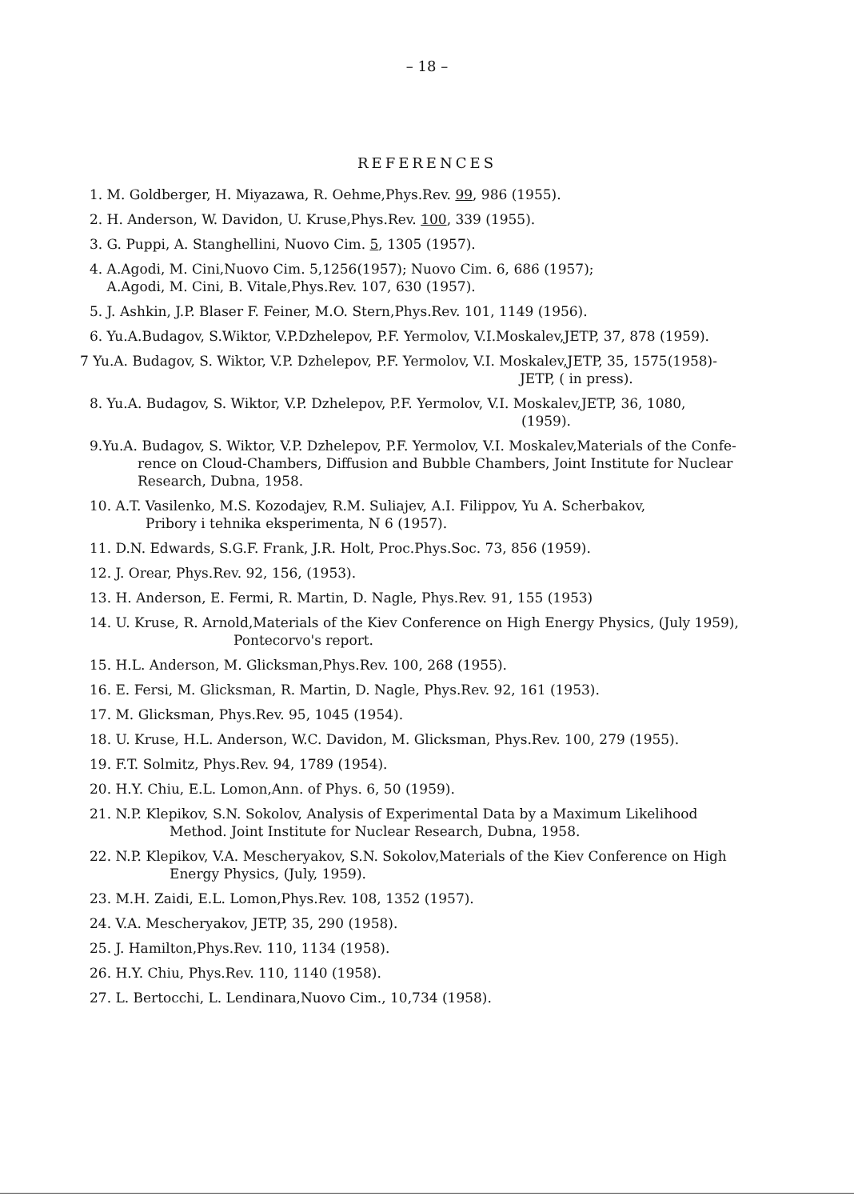– 18 –
REFERENCES
1. M. Goldberger, H. Miyazawa, R. Oehme,Phys.Rev. 99, 986 (1955).
2. H. Anderson, W. Davidon, U. Kruse,Phys.Rev. 100, 339 (1955).
3. G. Puppi, A. Stanghellini, Nuovo Cim. 5, 1305 (1957).
4. A.Agodi, M. Cini,Nuovo Cim. 5,1256(1957); Nuovo Cim. 6, 686 (1957);
A.Agodi, M. Cini, B. Vitale,Phys.Rev. 107, 630 (1957).
5. J. Ashkin, J.P. Blaser F. Feiner, M.O. Stern,Phys.Rev. 101, 1149 (1956).
6. Yu.A.Budagov, S.Wiktor, V.P.Dzhelepov, P.F. Yermolov, V.I.Moskalev,JETP, 37, 878 (1959).
7 Yu.A. Budagov, S. Wiktor, V.P. Dzhelepov, P.F. Yermolov, V.I. Moskalev,JETP, 35, 1575(1958)-
JETP, ( in press).
8. Yu.A. Budagov, S. Wiktor, V.P. Dzhelepov, P.F. Yermolov, V.I. Moskalev,JETP, 36, 1080,
(1959).
9.Yu.A. Budagov, S. Wiktor, V.P. Dzhelepov, P.F. Yermolov, V.I. Moskalev,Materials of the Confe-
rence on Cloud-Chambers, Diffusion and Bubble Chambers, Joint Institute for Nuclear
Research, Dubna, 1958.
10. A.T. Vasilenko, M.S. Kozodajev, R.M. Suliajev, A.I. Filippov, Yu A. Scherbakov,
Pribory i tehnika eksperimenta, N 6 (1957).
11. D.N. Edwards, S.G.F. Frank, J.R. Holt, Proc.Phys.Soc. 73, 856 (1959).
12. J. Orear, Phys.Rev. 92, 156, (1953).
13. H. Anderson, E. Fermi, R. Martin, D. Nagle, Phys.Rev. 91, 155 (1953)
14. U. Kruse, R. Arnold,Materials of the Kiev Conference on High Energy Physics, (July 1959),
Pontecorvo's report.
15. H.L. Anderson, M. Glicksman,Phys.Rev. 100, 268 (1955).
16. E. Fersi, M. Glicksman, R. Martin, D. Nagle, Phys.Rev. 92, 161 (1953).
17. M. Glicksman, Phys.Rev. 95, 1045 (1954).
18. U. Kruse, H.L. Anderson, W.C. Davidon, M. Glicksman, Phys.Rev. 100, 279 (1955).
19. F.T. Solmitz, Phys.Rev. 94, 1789 (1954).
20. H.Y. Chiu, E.L. Lomon,Ann. of Phys. 6, 50 (1959).
21. N.P. Klepikov, S.N. Sokolov, Analysis of Experimental Data by a Maximum Likelihood
Method. Joint Institute for Nuclear Research, Dubna, 1958.
22. N.P. Klepikov, V.A. Mescheryakov, S.N. Sokolov,Materials of the Kiev Conference on High
Energy Physics, (July, 1959).
23. M.H. Zaidi, E.L. Lomon,Phys.Rev. 108, 1352 (1957).
24. V.A. Mescheryakov, JETP, 35, 290 (1958).
25. J. Hamilton,Phys.Rev. 110, 1134 (1958).
26. H.Y. Chiu, Phys.Rev. 110, 1140 (1958).
27. L. Bertocchi, L. Lendinara,Nuovo Cim., 10,734 (1958).